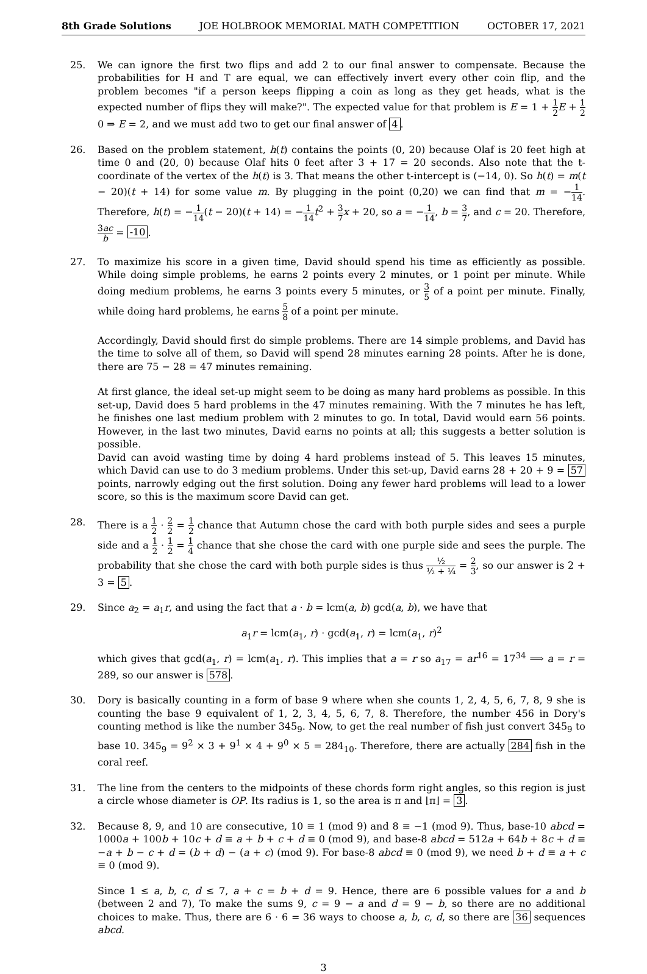8th Grade Solutions JOE HOLBROOK MEMORIAL MATH COMPETITION OCTOBER 17, 2021
25. We can ignore the first two flips and add 2 to our final answer to compensate. Because the probabilities for H and T are equal, we can effectively invert every other coin flip, and the problem becomes "if a person keeps flipping a coin as long as they get heads, what is the expected number of flips they will make?". The expected value for that problem is E = 1 + 1 2 E + 1 20 ⇒ E = 2, and we must add two to get our final answer of 4.
26. Based on the problem statement, h(t) contains the points (0, 20) because Olaf is 20 feet high at time 0 and (20, 0) because Olaf hits 0 feet after 3 + 17 = 20 seconds. Also note that the t-coordinate of the vertex of the h(t) is 3. That means the other t-intercept is (−14, 0). So h(t) = m(t − 20)(t + 14) for some value m. By plugging in the point (0,20) we can find that m = −1 14. Therefore, h(t) = −1 14(t − 20)(t + 14) = −1 14 t<sup>2</sup> + 3 7 x + 20, so a = −1 14, b = 3 7, and c = 20. Therefore, 3ac b = -10.
27. To maximize his score in a given time, David should spend his time as efficiently as possible. While doing simple problems, he earns 2 points every 2 minutes, or 1 point per minute. While doing medium problems, he earns 3 points every 5 minutes, or 3 5 of a point per minute. Finally, while doing hard problems, he earns 5 8 of a point per minute.
Accordingly, David should first do simple problems. There are 14 simple problems, and David has the time to solve all of them, so David will spend 28 minutes earning 28 points. After he is done, there are 75 − 28 = 47 minutes remaining.
At first glance, the ideal set-up might seem to be doing as many hard problems as possible. In this set-up, David does 5 hard problems in the 47 minutes remaining. With the 7 minutes he has left, he finishes one last medium problem with 2 minutes to go. In total, David would earn 56 points. However, in the last two minutes, David earns no points at all; this suggests a better solution is possible.
David can avoid wasting time by doing 4 hard problems instead of 5. This leaves 15 minutes, which David can use to do 3 medium problems. Under this set-up, David earns 28 + 20 + 9 = 57 points, narrowly edging out the first solution. Doing any fewer hard problems will lead to a lower score, so this is the maximum score David can get.
28. There is a 1 2 · 2 2 = 1 2 chance that Autumn chose the card with both purple sides and sees a purple side and a 1 2 · 1 2 = 1 4 chance that she chose the card with one purple side and sees the purple. The probability that she chose the card with both purple sides is thus ½ ½ + ¼ = 2 3, so our answer is 2 + 3 = 5.
29. Since a<sub>2</sub> = a<sub>1</sub>r, and using the fact that a · b = lcm(a, b) gcd(a, b), we have that
a<sub>1</sub>r = lcm(a<sub>1</sub>, r) · gcd(a<sub>1</sub>, r) = lcm(a<sub>1</sub>, r)<sup>2</sup>
which gives that gcd(a<sub>1</sub>, r) = lcm(a<sub>1</sub>, r). This implies that a = r so a<sub>17</sub> = ar<sup>16</sup> = 17<sup>34</sup> ⟹ a = r = 289, so our answer is 578.
30. Dory is basically counting in a form of base 9 where when she counts 1, 2, 4, 5, 6, 7, 8, 9 she is counting the base 9 equivalent of 1, 2, 3, 4, 5, 6, 7, 8. Therefore, the number 456 in Dory's counting method is like the number 345<sub>9</sub>. Now, to get the real number of fish just convert 345<sub>9</sub> to base 10. 345<sub>9</sub> = 9<sup>2</sup> × 3 + 9<sup>1</sup> × 4 + 9<sup>0</sup> × 5 = 284<sub>10</sub>. Therefore, there are actually 284 fish in the coral reef.
31. The line from the centers to the midpoints of these chords form right angles, so this region is just a circle whose diameter is OP. Its radius is 1, so the area is π and ⌊π⌋ = 3.
32. Because 8, 9, and 10 are consecutive, 10 ≡ 1 (mod 9) and 8 ≡ −1 (mod 9). Thus, base-10 abcd = 1000a + 100b + 10c + d ≡ a + b + c + d ≡ 0 (mod 9), and base-8 abcd = 512a + 64b + 8c + d ≡ −a + b − c + d = (b + d) − (a + c) (mod 9). For base-8 abcd ≡ 0 (mod 9), we need b + d ≡ a + c ≡ 0 (mod 9).
Since 1 ≤ a, b, c, d ≤ 7, a + c = b + d = 9. Hence, there are 6 possible values for a and b (between 2 and 7), To make the sums 9, c = 9 − a and d = 9 − b, so there are no additional choices to make. Thus, there are 6 · 6 = 36 ways to choose a, b, c, d, so there are 36 sequences abcd.
3